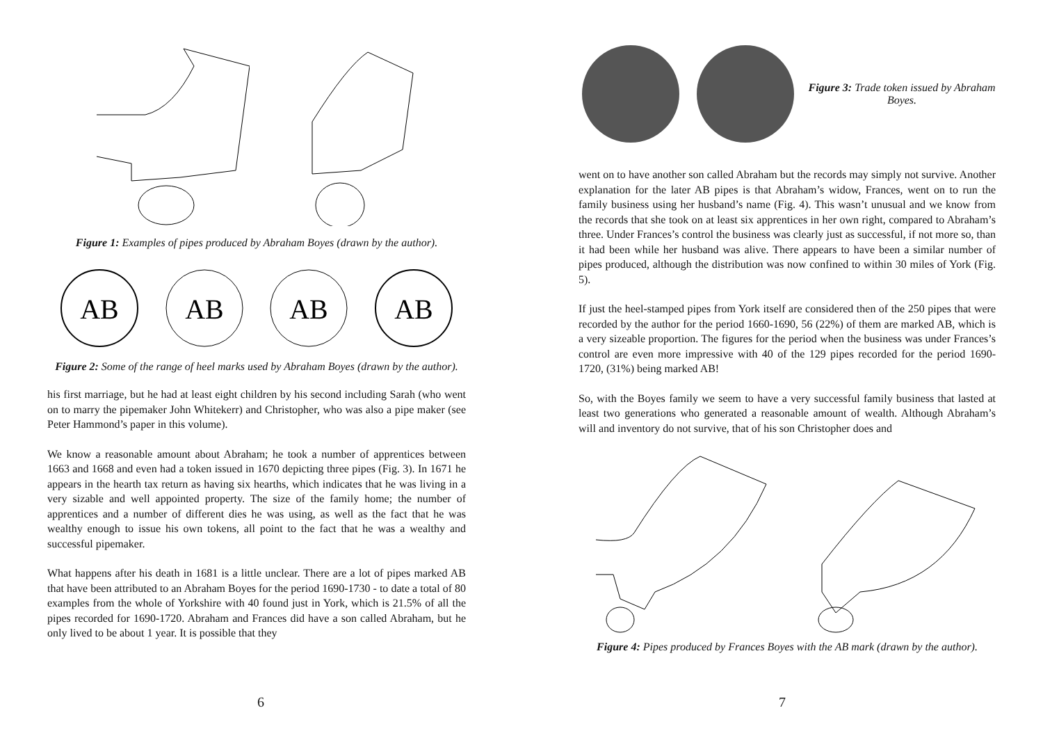Figure 1: Examples of pipes produced by Abraham Boyes (drawn by the author).
AB
AB
AB
AB
Figure 2: Some of the range of heel marks used by Abraham Boyes (drawn by the author).
his first marriage, but he had at least eight children by his second including Sarah (who went on to marry the pipemaker John Whitekerr) and Christopher, who was also a pipe maker (see Peter Hammond’s paper in this volume).
We know a reasonable amount about Abraham; he took a number of apprentices between 1663 and 1668 and even had a token issued in 1670 depicting three pipes (Fig. 3). In 1671 he appears in the hearth tax return as having six hearths, which indicates that he was living in a very sizable and well appointed property. The size of the family home; the number of apprentices and a number of different dies he was using, as well as the fact that he was wealthy enough to issue his own tokens, all point to the fact that he was a wealthy and successful pipemaker.
What happens after his death in 1681 is a little unclear. There are a lot of pipes marked AB that have been attributed to an Abraham Boyes for the period 1690-1730 - to date a total of 80 examples from the whole of Yorkshire with 40 found just in York, which is 21.5% of all the pipes recorded for 1690-1720. Abraham and Frances did have a son called Abraham, but he only lived to be about 1 year. It is possible that they
6
Figure 3: Trade token issued by Abraham Boyes.
went on to have another son called Abraham but the records may simply not survive. Another explanation for the later AB pipes is that Abraham’s widow, Frances, went on to run the family business using her husband’s name (Fig. 4). This wasn’t unusual and we know from the records that she took on at least six apprentices in her own right, compared to Abraham’s three. Under Frances’s control the business was clearly just as successful, if not more so, than it had been while her husband was alive. There appears to have been a similar number of pipes produced, although the distribution was now confined to within 30 miles of York (Fig. 5).
If just the heel-stamped pipes from York itself are considered then of the 250 pipes that were recorded by the author for the period 1660-1690, 56 (22%) of them are marked AB, which is a very sizeable proportion. The figures for the period when the business was under Frances’s control are even more impressive with 40 of the 129 pipes recorded for the period 1690-1720, (31%) being marked AB!
So, with the Boyes family we seem to have a very successful family business that lasted at least two generations who generated a reasonable amount of wealth. Although Abraham’s will and inventory do not survive, that of his son Christopher does and
Figure 4: Pipes produced by Frances Boyes with the AB mark (drawn by the author).
7